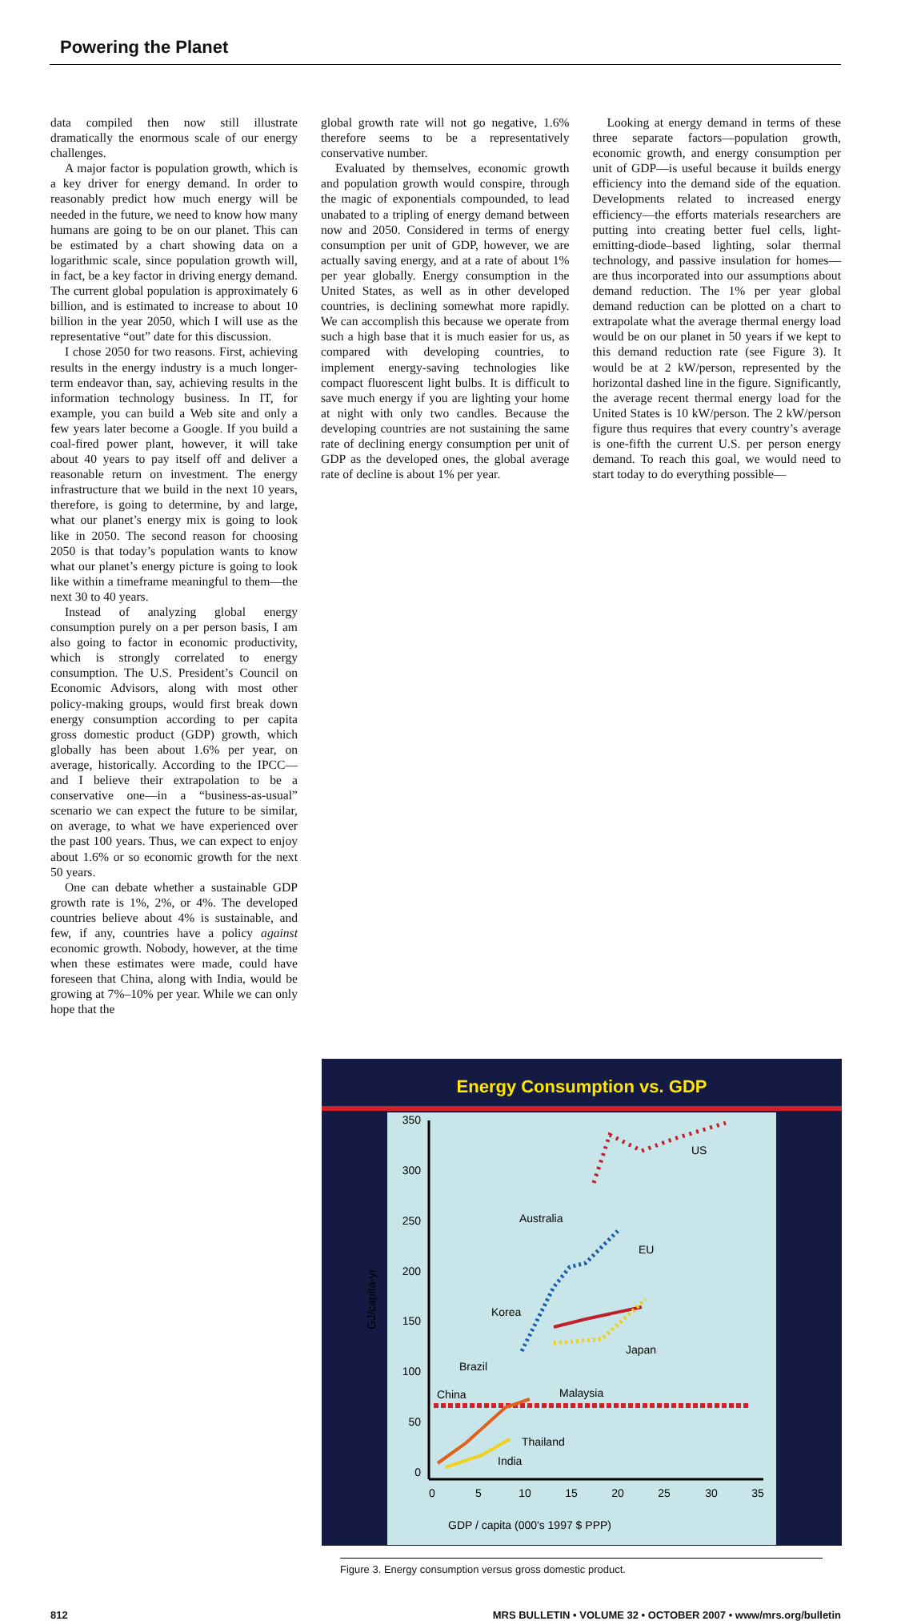Powering the Planet
data compiled then now still illustrate dramatically the enormous scale of our energy challenges.
A major factor is population growth, which is a key driver for energy demand. In order to reasonably predict how much energy will be needed in the future, we need to know how many humans are going to be on our planet. This can be estimated by a chart showing data on a logarithmic scale, since population growth will, in fact, be a key factor in driving energy demand. The current global population is approximately 6 billion, and is estimated to increase to about 10 billion in the year 2050, which I will use as the representative “out” date for this discussion.
I chose 2050 for two reasons. First, achieving results in the energy industry is a much longer-term endeavor than, say, achieving results in the information technology business. In IT, for example, you can build a Web site and only a few years later become a Google. If you build a coal-fired power plant, however, it will take about 40 years to pay itself off and deliver a reasonable return on investment. The energy infrastructure that we build in the next 10 years, therefore, is going to determine, by and large, what our planet’s energy mix is going to look like in 2050. The second reason for choosing 2050 is that today’s population wants to know what our planet’s energy picture is going to look like within a timeframe meaningful to them—the next 30 to 40 years.
Instead of analyzing global energy consumption purely on a per person basis, I am also going to factor in economic productivity, which is strongly correlated to energy consumption. The U.S. President’s Council on Economic Advisors, along with most other policy-making groups, would first break down energy consumption according to per capita gross domestic product (GDP) growth, which globally has been about 1.6% per year, on average, historically. According to the IPCC—and I believe their extrapolation to be a conservative one—in a “business-as-usual” scenario we can expect the future to be similar, on average, to what we have experienced over the past 100 years. Thus, we can expect to enjoy about 1.6% or so economic growth for the next 50 years.
One can debate whether a sustainable GDP growth rate is 1%, 2%, or 4%. The developed countries believe about 4% is sustainable, and few, if any, countries have a policy against economic growth. Nobody, however, at the time when these estimates were made, could have foreseen that China, along with India, would be growing at 7%–10% per year. While we can only hope that the
global growth rate will not go negative, 1.6% therefore seems to be a representatively conservative number.
Evaluated by themselves, economic growth and population growth would conspire, through the magic of exponentials compounded, to lead unabated to a tripling of energy demand between now and 2050. Considered in terms of energy consumption per unit of GDP, however, we are actually saving energy, and at a rate of about 1% per year globally. Energy consumption in the United States, as well as in other developed countries, is declining somewhat more rapidly. We can accomplish this because we operate from such a high base that it is much easier for us, as compared with developing countries, to implement energy-saving technologies like compact fluorescent light bulbs. It is difficult to save much energy if you are lighting your home at night with only two candles. Because the developing countries are not sustaining the same rate of declining energy consumption per unit of GDP as the developed ones, the global average rate of decline is about 1% per year.
Looking at energy demand in terms of these three separate factors—population growth, economic growth, and energy consumption per unit of GDP—is useful because it builds energy efficiency into the demand side of the equation. Developments related to increased energy efficiency—the efforts materials researchers are putting into creating better fuel cells, light-emitting-diode–based lighting, solar thermal technology, and passive insulation for homes—are thus incorporated into our assumptions about demand reduction. The 1% per year global demand reduction can be plotted on a chart to extrapolate what the average thermal energy load would be on our planet in 50 years if we kept to this demand reduction rate (see Figure 3). It would be at 2 kW/person, represented by the horizontal dashed line in the figure. Significantly, the average recent thermal energy load for the United States is 10 kW/person. The 2 kW/person figure thus requires that every country’s average is one-fifth the current U.S. per person energy demand. To reach this goal, we would need to start today to do everything possible—
Energy Consumption vs. GDP
350
300
250
200
150
100
50
0
0
5
10
15
20
25
30
35
GDP / capita (000's 1997 $ PPP)
GJ/capita-yr
US
Australia
EU
Korea
Japan
Brazil
China
Malaysia
Thailand
India
Figure 3. Energy consumption versus gross domestic product.
812 MRS BULLETIN • VOLUME 32 • OCTOBER 2007 • www/mrs.org/bulletin